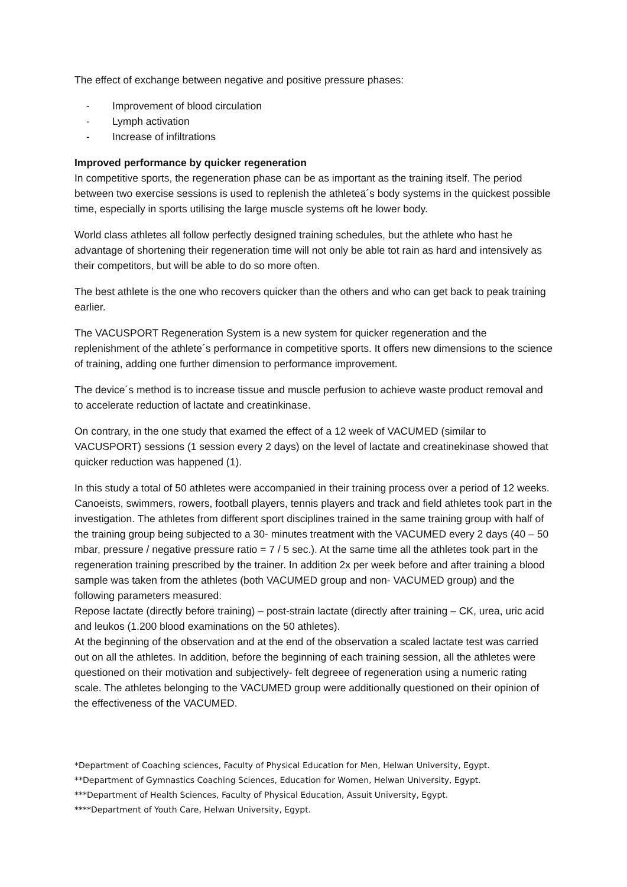The effect of exchange between negative and positive pressure phases:
- Improvement of blood circulation
- Lymph activation
- Increase of infiltrations
Improved performance by quicker regeneration
In competitive sports, the regeneration phase can be as important as the training itself. The period between two exercise sessions is used to replenish the athleteä´s body systems in the quickest possible time, especially in sports utilising the large muscle systems oft he lower body.
World class athletes all follow perfectly designed training schedules, but the athlete who hast he advantage of shortening their regeneration time will not only be able tot rain as hard and intensively as their competitors, but will be able to do so more often.
The best athlete is the one who recovers quicker than the others and who can get back to peak training earlier.
The VACUSPORT Regeneration System is a new system for quicker regeneration and the replenishment of the athlete´s performance in competitive sports. It offers new dimensions to the science of training, adding one further dimension to performance improvement.
The device´s method is to increase tissue and muscle perfusion to achieve waste product removal and to accelerate reduction of lactate and creatinkinase.
On contrary, in the one study that examed the effect of a 12 week of VACUMED (similar to VACUSPORT) sessions (1 session every 2 days) on the level of lactate and creatinekinase showed that quicker reduction was happened (1).
In this study a total of 50 athletes were accompanied in their training process over a period of 12 weeks. Canoeists, swimmers, rowers, football players, tennis players and track and field athletes took part in the investigation. The athletes from different sport disciplines trained in the same training group with half of the training group being subjected to a 30- minutes treatment with the VACUMED every 2 days (40 – 50 mbar, pressure / negative pressure ratio = 7 / 5 sec.). At the same time all the athletes took part in the regeneration training prescribed by the trainer. In addition 2x per week before and after training a blood sample was taken from the athletes (both VACUMED group and non- VACUMED group) and the following parameters measured:
Repose lactate (directly before training) – post-strain lactate (directly after training – CK, urea, uric acid and leukos (1.200 blood examinations on the 50 athletes).
At the beginning of the observation and at the end of the observation a scaled lactate test was carried out on all the athletes. In addition, before the beginning of each training session, all the athletes were questioned on their motivation and subjectively- felt degreee of regeneration using a numeric rating scale. The athletes belonging to the VACUMED group were additionally questioned on their opinion of the effectiveness of the VACUMED.
*Department of Coaching sciences, Faculty of Physical Education for Men, Helwan University, Egypt.
**Department of Gymnastics Coaching Sciences, Education for Women, Helwan University, Egypt.
***Department of Health Sciences, Faculty of Physical Education, Assuit University, Egypt.
****Department of Youth Care, Helwan University, Egypt.